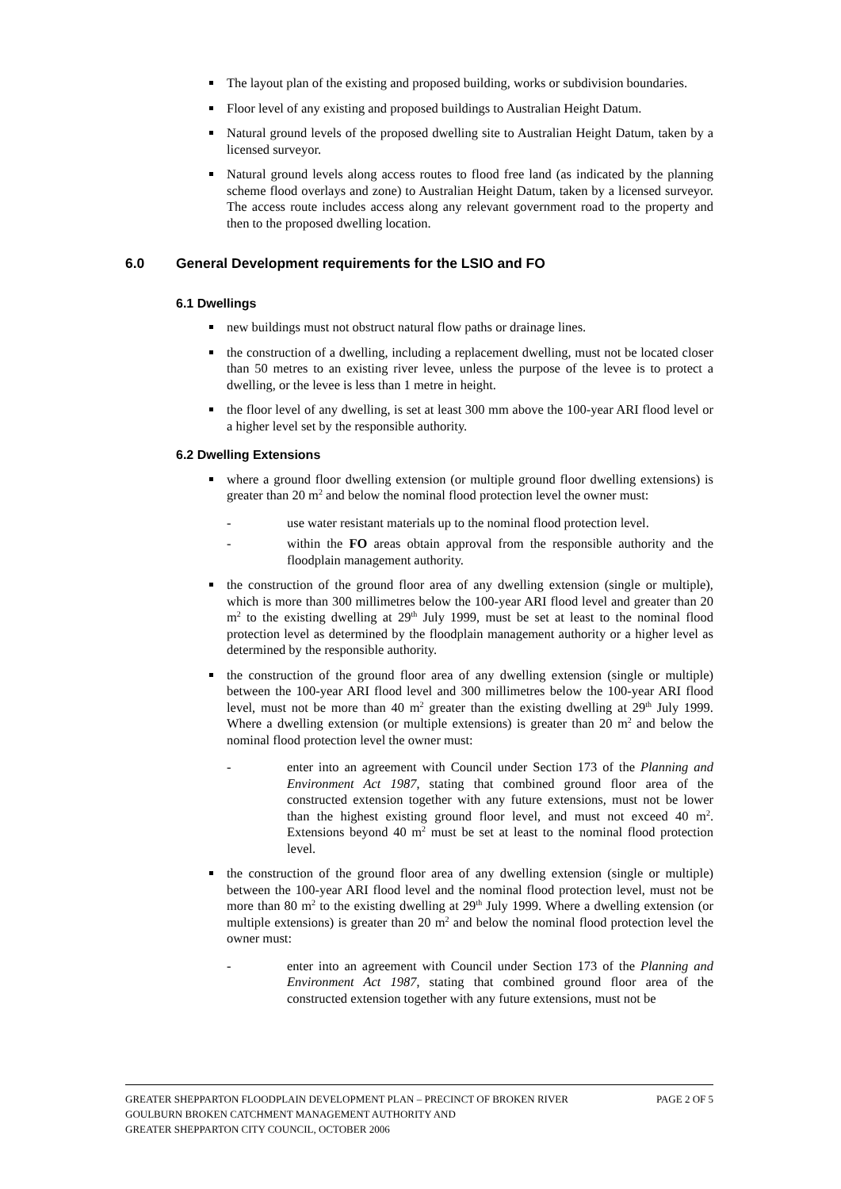The layout plan of the existing and proposed building, works or subdivision boundaries.
Floor level of any existing and proposed buildings to Australian Height Datum.
Natural ground levels of the proposed dwelling site to Australian Height Datum, taken by a licensed surveyor.
Natural ground levels along access routes to flood free land (as indicated by the planning scheme flood overlays and zone) to Australian Height Datum, taken by a licensed surveyor. The access route includes access along any relevant government road to the property and then to the proposed dwelling location.
6.0 General Development requirements for the LSIO and FO
6.1 Dwellings
new buildings must not obstruct natural flow paths or drainage lines.
the construction of a dwelling, including a replacement dwelling, must not be located closer than 50 metres to an existing river levee, unless the purpose of the levee is to protect a dwelling, or the levee is less than 1 metre in height.
the floor level of any dwelling, is set at least 300 mm above the 100-year ARI flood level or a higher level set by the responsible authority.
6.2 Dwelling Extensions
where a ground floor dwelling extension (or multiple ground floor dwelling extensions) is greater than 20 m<sup>2</sup> and below the nominal flood protection level the owner must:
- use water resistant materials up to the nominal flood protection level.
- within the FO areas obtain approval from the responsible authority and the floodplain management authority.
the construction of the ground floor area of any dwelling extension (single or multiple), which is more than 300 millimetres below the 100-year ARI flood level and greater than 20 m<sup>2</sup> to the existing dwelling at 29<sup>th</sup> July 1999, must be set at least to the nominal flood protection level as determined by the floodplain management authority or a higher level as determined by the responsible authority.
the construction of the ground floor area of any dwelling extension (single or multiple) between the 100-year ARI flood level and 300 millimetres below the 100-year ARI flood level, must not be more than 40 m<sup>2</sup> greater than the existing dwelling at 29<sup>th</sup> July 1999. Where a dwelling extension (or multiple extensions) is greater than 20 m<sup>2</sup> and below the nominal flood protection level the owner must:
- enter into an agreement with Council under Section 173 of the Planning and Environment Act 1987, stating that combined ground floor area of the constructed extension together with any future extensions, must not be lower than the highest existing ground floor level, and must not exceed 40 m<sup>2</sup>. Extensions beyond 40 m<sup>2</sup> must be set at least to the nominal flood protection level.
the construction of the ground floor area of any dwelling extension (single or multiple) between the 100-year ARI flood level and the nominal flood protection level, must not be more than 80 m<sup>2</sup> to the existing dwelling at 29<sup>th</sup> July 1999. Where a dwelling extension (or multiple extensions) is greater than 20 m<sup>2</sup> and below the nominal flood protection level the owner must:
- enter into an agreement with Council under Section 173 of the Planning and Environment Act 1987, stating that combined ground floor area of the constructed extension together with any future extensions, must not be
PAGE 2 OF 5 GREATER SHEPPARTON FLOODPLAIN DEVELOPMENT PLAN – PRECINCT OF BROKEN RIVER
GOULBURN BROKEN CATCHMENT MANAGEMENT AUTHORITY AND
GREATER SHEPPARTON CITY COUNCIL, OCTOBER 2006